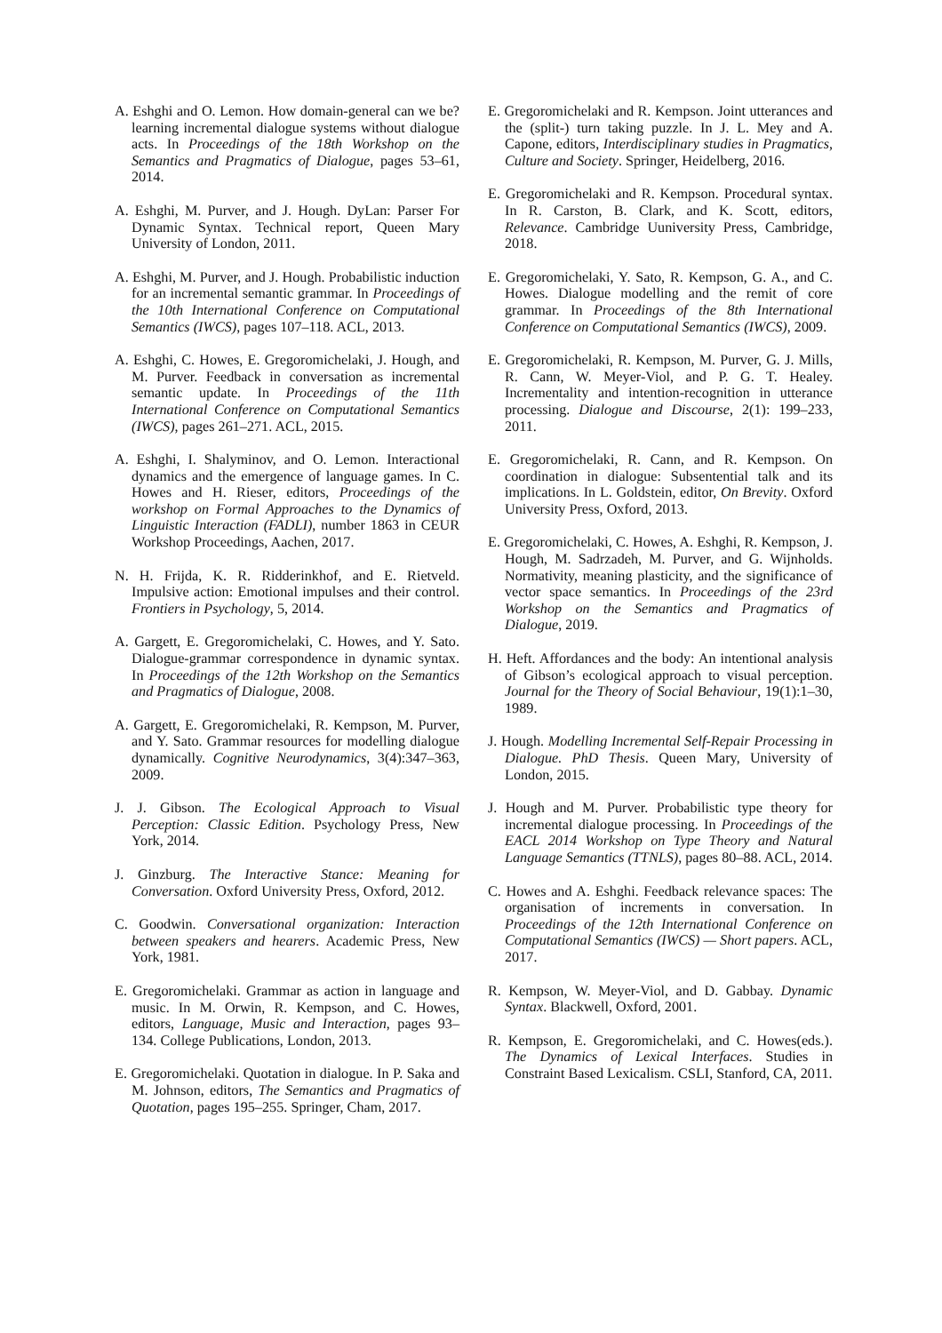A. Eshghi and O. Lemon. How domain-general can we be? learning incremental dialogue systems without dialogue acts. In Proceedings of the 18th Workshop on the Semantics and Pragmatics of Dialogue, pages 53–61, 2014.
A. Eshghi, M. Purver, and J. Hough. DyLan: Parser For Dynamic Syntax. Technical report, Queen Mary University of London, 2011.
A. Eshghi, M. Purver, and J. Hough. Probabilistic induction for an incremental semantic grammar. In Proceedings of the 10th International Conference on Computational Semantics (IWCS), pages 107–118. ACL, 2013.
A. Eshghi, C. Howes, E. Gregoromichelaki, J. Hough, and M. Purver. Feedback in conversation as incremental semantic update. In Proceedings of the 11th International Conference on Computational Semantics (IWCS), pages 261–271. ACL, 2015.
A. Eshghi, I. Shalyminov, and O. Lemon. Interactional dynamics and the emergence of language games. In C. Howes and H. Rieser, editors, Proceedings of the workshop on Formal Approaches to the Dynamics of Linguistic Interaction (FADLI), number 1863 in CEUR Workshop Proceedings, Aachen, 2017.
N. H. Frijda, K. R. Ridderinkhof, and E. Rietveld. Impulsive action: Emotional impulses and their control. Frontiers in Psychology, 5, 2014.
A. Gargett, E. Gregoromichelaki, C. Howes, and Y. Sato. Dialogue-grammar correspondence in dynamic syntax. In Proceedings of the 12th Workshop on the Semantics and Pragmatics of Dialogue, 2008.
A. Gargett, E. Gregoromichelaki, R. Kempson, M. Purver, and Y. Sato. Grammar resources for modelling dialogue dynamically. Cognitive Neurodynamics, 3(4):347–363, 2009.
J. J. Gibson. The Ecological Approach to Visual Perception: Classic Edition. Psychology Press, New York, 2014.
J. Ginzburg. The Interactive Stance: Meaning for Conversation. Oxford University Press, Oxford, 2012.
C. Goodwin. Conversational organization: Interaction between speakers and hearers. Academic Press, New York, 1981.
E. Gregoromichelaki. Grammar as action in language and music. In M. Orwin, R. Kempson, and C. Howes, editors, Language, Music and Interaction, pages 93–134. College Publications, London, 2013.
E. Gregoromichelaki. Quotation in dialogue. In P. Saka and M. Johnson, editors, The Semantics and Pragmatics of Quotation, pages 195–255. Springer, Cham, 2017.
E. Gregoromichelaki and R. Kempson. Joint utterances and the (split-) turn taking puzzle. In J. L. Mey and A. Capone, editors, Interdisciplinary studies in Pragmatics, Culture and Society. Springer, Heidelberg, 2016.
E. Gregoromichelaki and R. Kempson. Procedural syntax. In R. Carston, B. Clark, and K. Scott, editors, Relevance. Cambridge Uuniversity Press, Cambridge, 2018.
E. Gregoromichelaki, Y. Sato, R. Kempson, G. A., and C. Howes. Dialogue modelling and the remit of core grammar. In Proceedings of the 8th International Conference on Computational Semantics (IWCS), 2009.
E. Gregoromichelaki, R. Kempson, M. Purver, G. J. Mills, R. Cann, W. Meyer-Viol, and P. G. T. Healey. Incrementality and intention-recognition in utterance processing. Dialogue and Discourse, 2(1): 199–233, 2011.
E. Gregoromichelaki, R. Cann, and R. Kempson. On coordination in dialogue: Subsentential talk and its implications. In L. Goldstein, editor, On Brevity. Oxford University Press, Oxford, 2013.
E. Gregoromichelaki, C. Howes, A. Eshghi, R. Kempson, J. Hough, M. Sadrzadeh, M. Purver, and G. Wijnholds. Normativity, meaning plasticity, and the significance of vector space semantics. In Proceedings of the 23rd Workshop on the Semantics and Pragmatics of Dialogue, 2019.
H. Heft. Affordances and the body: An intentional analysis of Gibson’s ecological approach to visual perception. Journal for the Theory of Social Behaviour, 19(1):1–30, 1989.
J. Hough. Modelling Incremental Self-Repair Processing in Dialogue. PhD Thesis. Queen Mary, University of London, 2015.
J. Hough and M. Purver. Probabilistic type theory for incremental dialogue processing. In Proceedings of the EACL 2014 Workshop on Type Theory and Natural Language Semantics (TTNLS), pages 80–88. ACL, 2014.
C. Howes and A. Eshghi. Feedback relevance spaces: The organisation of increments in conversation. In Proceedings of the 12th International Conference on Computational Semantics (IWCS) — Short papers. ACL, 2017.
R. Kempson, W. Meyer-Viol, and D. Gabbay. Dynamic Syntax. Blackwell, Oxford, 2001.
R. Kempson, E. Gregoromichelaki, and C. Howes(eds.). The Dynamics of Lexical Interfaces. Studies in Constraint Based Lexicalism. CSLI, Stanford, CA, 2011.